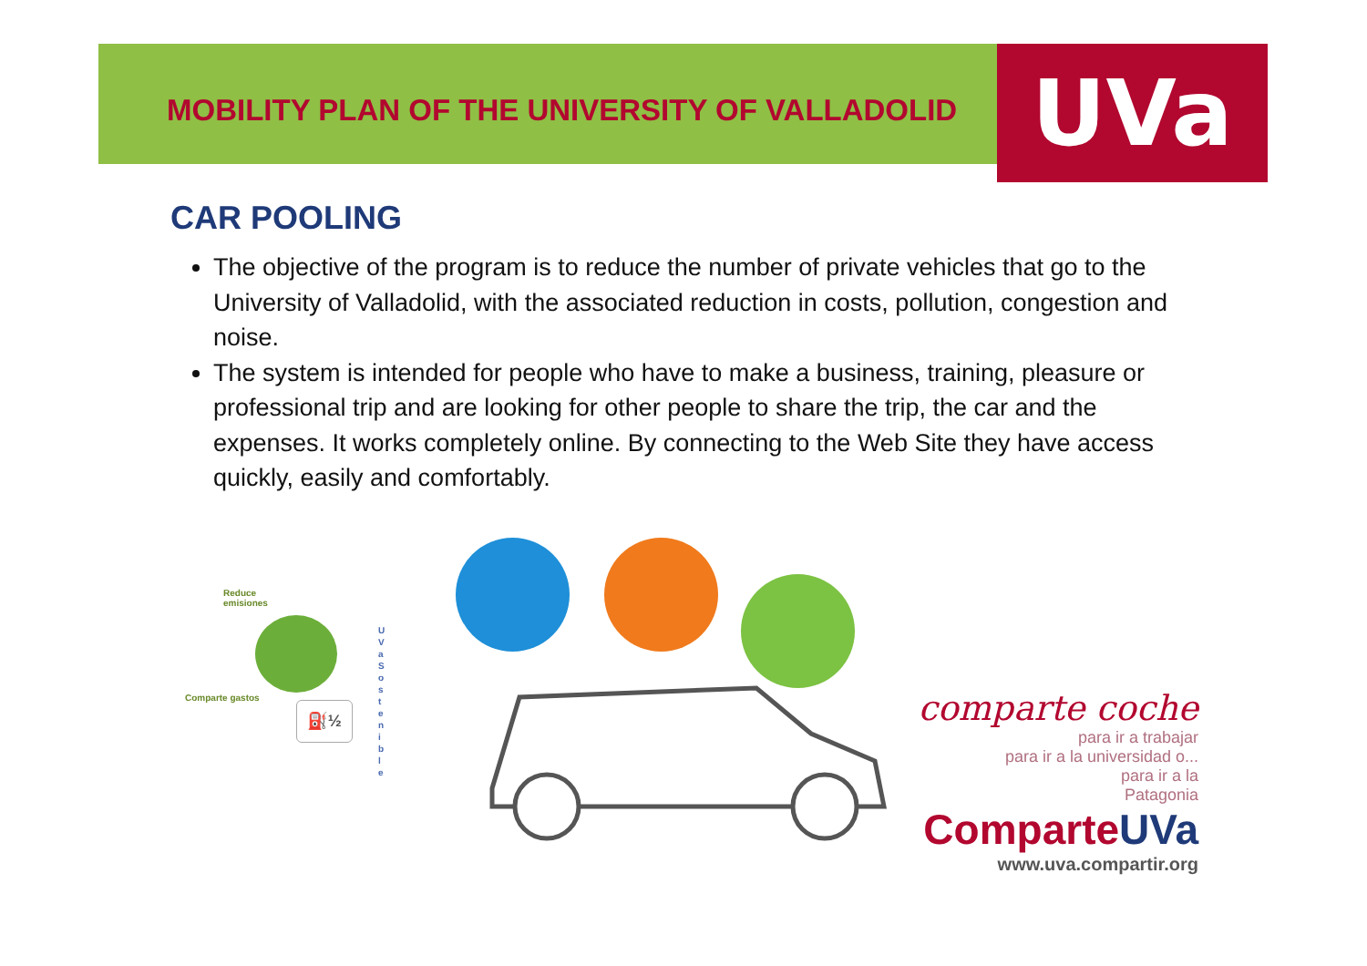UVa
MOBILITY PLAN OF THE UNIVERSITY OF VALLADOLID
CAR POOLING
The objective of the program is to reduce the number of private vehicles that go to the University of Valladolid, with the associated reduction in costs, pollution, congestion and noise.
The system is intended for people who have to make a business, training, pleasure or professional trip and are looking for other people to share the trip, the car and the expenses. It works completely online. By connecting to the Web Site they have access quickly, easily and comfortably.
Reduce
emisiones
U V a S o s t e n i b l e
Comparte gastos
⛽½
comparte coche
para ir a trabajar
para ir a la universidad o...
para ir a la
Patagonia
ComparteUVa
www.uva.compartir.org